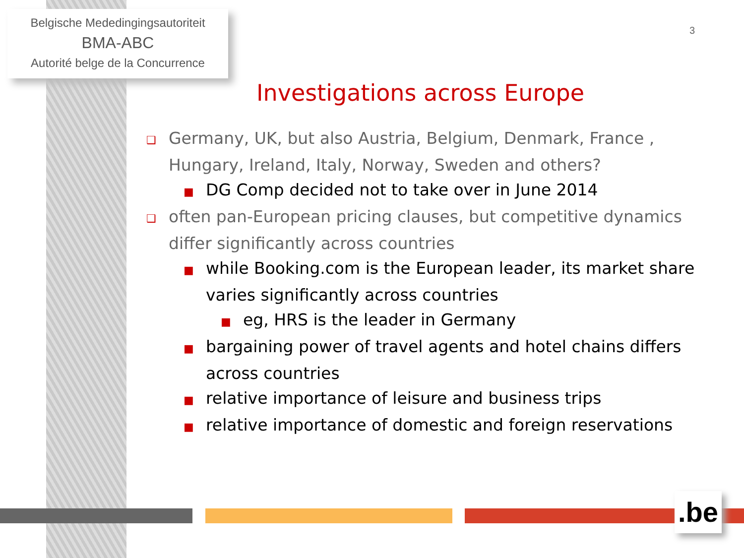Belgische Mededingingsautoriteit
BMA-ABC
Autorité belge de la Concurrence
3
Investigations across Europe
❑ Germany, UK, but also Austria, Belgium, Denmark, France , Hungary, Ireland, Italy, Norway, Sweden and others?
■ DG Comp decided not to take over in June 2014
❑ often pan-European pricing clauses, but competitive dynamics differ significantly across countries
■ while Booking.com is the European leader, its market share varies significantly across countries
■ eg, HRS is the leader in Germany
■ bargaining power of travel agents and hotel chains differs across countries
■ relative importance of leisure and business trips
■ relative importance of domestic and foreign reservations
.be